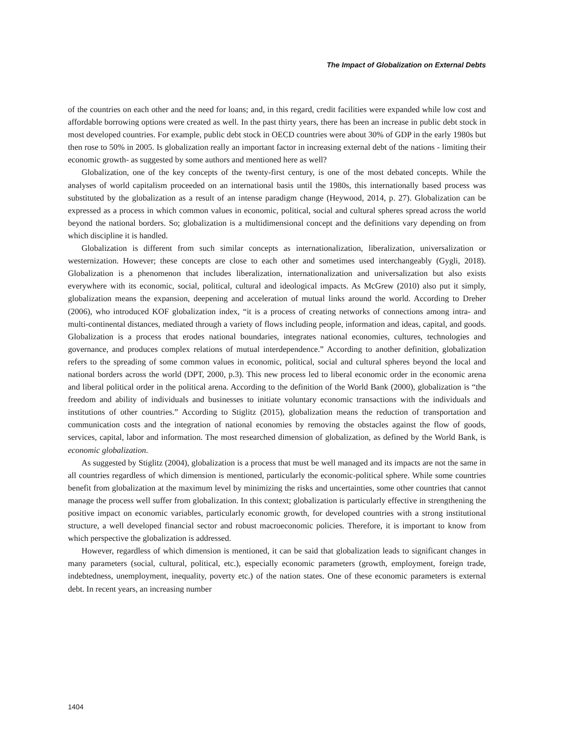The Impact of Globalization on External Debts
of the countries on each other and the need for loans; and, in this regard, credit facilities were expanded while low cost and affordable borrowing options were created as well. In the past thirty years, there has been an increase in public debt stock in most developed countries. For example, public debt stock in OECD countries were about 30% of GDP in the early 1980s but then rose to 50% in 2005. Is globalization really an important factor in increasing external debt of the nations - limiting their economic growth- as suggested by some authors and mentioned here as well?
Globalization, one of the key concepts of the twenty-first century, is one of the most debated concepts. While the analyses of world capitalism proceeded on an international basis until the 1980s, this internationally based process was substituted by the globalization as a result of an intense paradigm change (Heywood, 2014, p. 27). Globalization can be expressed as a process in which common values in economic, political, social and cultural spheres spread across the world beyond the national borders. So; globalization is a multidimensional concept and the definitions vary depending on from which discipline it is handled.
Globalization is different from such similar concepts as internationalization, liberalization, universalization or westernization. However; these concepts are close to each other and sometimes used interchangeably (Gygli, 2018). Globalization is a phenomenon that includes liberalization, internationalization and universalization but also exists everywhere with its economic, social, political, cultural and ideological impacts. As McGrew (2010) also put it simply, globalization means the expansion, deepening and acceleration of mutual links around the world. According to Dreher (2006), who introduced KOF globalization index, “it is a process of creating networks of connections among intra- and multi-continental distances, mediated through a variety of flows including people, information and ideas, capital, and goods. Globalization is a process that erodes national boundaries, integrates national economies, cultures, technologies and governance, and produces complex relations of mutual interdependence.” According to another definition, globalization refers to the spreading of some common values in economic, political, social and cultural spheres beyond the local and national borders across the world (DPT, 2000, p.3). This new process led to liberal economic order in the economic arena and liberal political order in the political arena. According to the definition of the World Bank (2000), globalization is “the freedom and ability of individuals and businesses to initiate voluntary economic transactions with the individuals and institutions of other countries.” According to Stiglitz (2015), globalization means the reduction of transportation and communication costs and the integration of national economies by removing the obstacles against the flow of goods, services, capital, labor and information. The most researched dimension of globalization, as defined by the World Bank, is economic globalization.
As suggested by Stiglitz (2004), globalization is a process that must be well managed and its impacts are not the same in all countries regardless of which dimension is mentioned, particularly the economic-political sphere. While some countries benefit from globalization at the maximum level by minimizing the risks and uncertainties, some other countries that cannot manage the process well suffer from globalization. In this context; globalization is particularly effective in strengthening the positive impact on economic variables, particularly economic growth, for developed countries with a strong institutional structure, a well developed financial sector and robust macroeconomic policies. Therefore, it is important to know from which perspective the globalization is addressed.
However, regardless of which dimension is mentioned, it can be said that globalization leads to significant changes in many parameters (social, cultural, political, etc.), especially economic parameters (growth, employment, foreign trade, indebtedness, unemployment, inequality, poverty etc.) of the nation states. One of these economic parameters is external debt. In recent years, an increasing number
1404